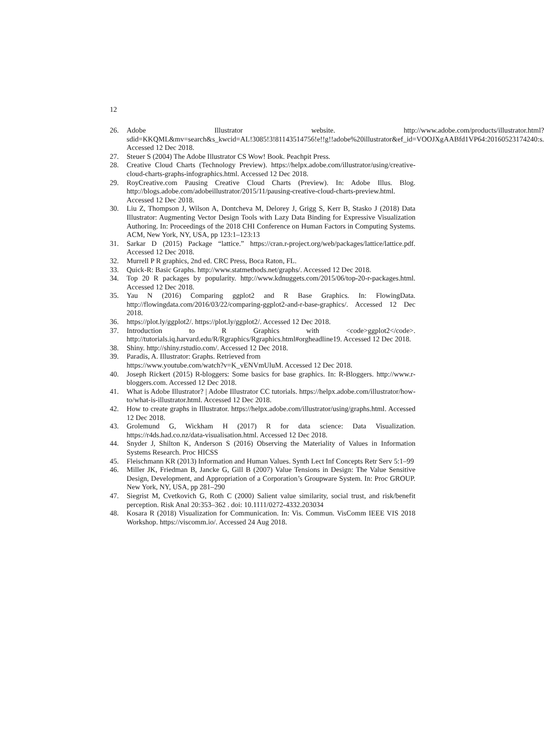12
26. Adobe Illustrator website. http://www.adobe.com/products/illustrator.html?sdid=KKQML&mv=search&s_kwcid=AL!3085!3!81143514756!e!!g!!adobe%20illustrator&ef_id=VOOJXgAABfd1VP64:20160523174240:s. Accessed 12 Dec 2018.
27. Steuer S (2004) The Adobe Illustrator CS Wow! Book. Peachpit Press.
28. Creative Cloud Charts (Technology Preview). https://helpx.adobe.com/illustrator/using/creative-cloud-charts-graphs-infographics.html. Accessed 12 Dec 2018.
29. RoyCreative.com Pausing Creative Cloud Charts (Preview). In: Adobe Illus. Blog. http://blogs.adobe.com/adobeillustrator/2015/11/pausing-creative-cloud-charts-preview.html. Accessed 12 Dec 2018.
30. Liu Z, Thompson J, Wilson A, Dontcheva M, Delorey J, Grigg S, Kerr B, Stasko J (2018) Data Illustrator: Augmenting Vector Design Tools with Lazy Data Binding for Expressive Visualization Authoring. In: Proceedings of the 2018 CHI Conference on Human Factors in Computing Systems. ACM, New York, NY, USA, pp 123:1–123:13
31. Sarkar D (2015) Package “lattice.” https://cran.r-project.org/web/packages/lattice/lattice.pdf. Accessed 12 Dec 2018.
32. Murrell P R graphics, 2nd ed. CRC Press, Boca Raton, FL.
33. Quick-R: Basic Graphs. http://www.statmethods.net/graphs/. Accessed 12 Dec 2018.
34. Top 20 R packages by popularity. http://www.kdnuggets.com/2015/06/top-20-r-packages.html. Accessed 12 Dec 2018.
35. Yau N (2016) Comparing ggplot2 and R Base Graphics. In: FlowingData. http://flowingdata.com/2016/03/22/comparing-ggplot2-and-r-base-graphics/. Accessed 12 Dec 2018.
36. https://plot.ly/ggplot2/. https://plot.ly/ggplot2/. Accessed 12 Dec 2018.
37. Introduction to R Graphics with <code>ggplot2</code>. http://tutorials.iq.harvard.edu/R/Rgraphics/Rgraphics.html#orgheadline19. Accessed 12 Dec 2018.
38. Shiny. http://shiny.rstudio.com/. Accessed 12 Dec 2018.
39. Paradis, A. Illustrator: Graphs. Retrieved from
https://www.youtube.com/watch?v=K_vENVmUluM. Accessed 12 Dec 2018.
40. Joseph Rickert (2015) R-bloggers: Some basics for base graphics. In: R-Bloggers. http://www.r-bloggers.com. Accessed 12 Dec 2018.
41. What is Adobe Illustrator? | Adobe Illustrator CC tutorials. https://helpx.adobe.com/illustrator/how-to/what-is-illustrator.html. Accessed 12 Dec 2018.
42. How to create graphs in Illustrator. https://helpx.adobe.com/illustrator/using/graphs.html. Accessed 12 Dec 2018.
43. Grolemund G, Wickham H (2017) R for data science: Data Visualization. https://r4ds.had.co.nz/data-visualisation.html. Accessed 12 Dec 2018.
44. Snyder J, Shilton K, Anderson S (2016) Observing the Materiality of Values in Information Systems Research. Proc HICSS
45. Fleischmann KR (2013) Information and Human Values. Synth Lect Inf Concepts Retr Serv 5:1–99
46. Miller JK, Friedman B, Jancke G, Gill B (2007) Value Tensions in Design: The Value Sensitive Design, Development, and Appropriation of a Corporation’s Groupware System. In: Proc GROUP. New York, NY, USA, pp 281–290
47. Siegrist M, Cvetkovich G, Roth C (2000) Salient value similarity, social trust, and risk/benefit perception. Risk Anal 20:353–362 . doi: 10.1111/0272-4332.203034
48. Kosara R (2018) Visualization for Communication. In: Vis. Commun. VisComm IEEE VIS 2018 Workshop. https://viscomm.io/. Accessed 24 Aug 2018.